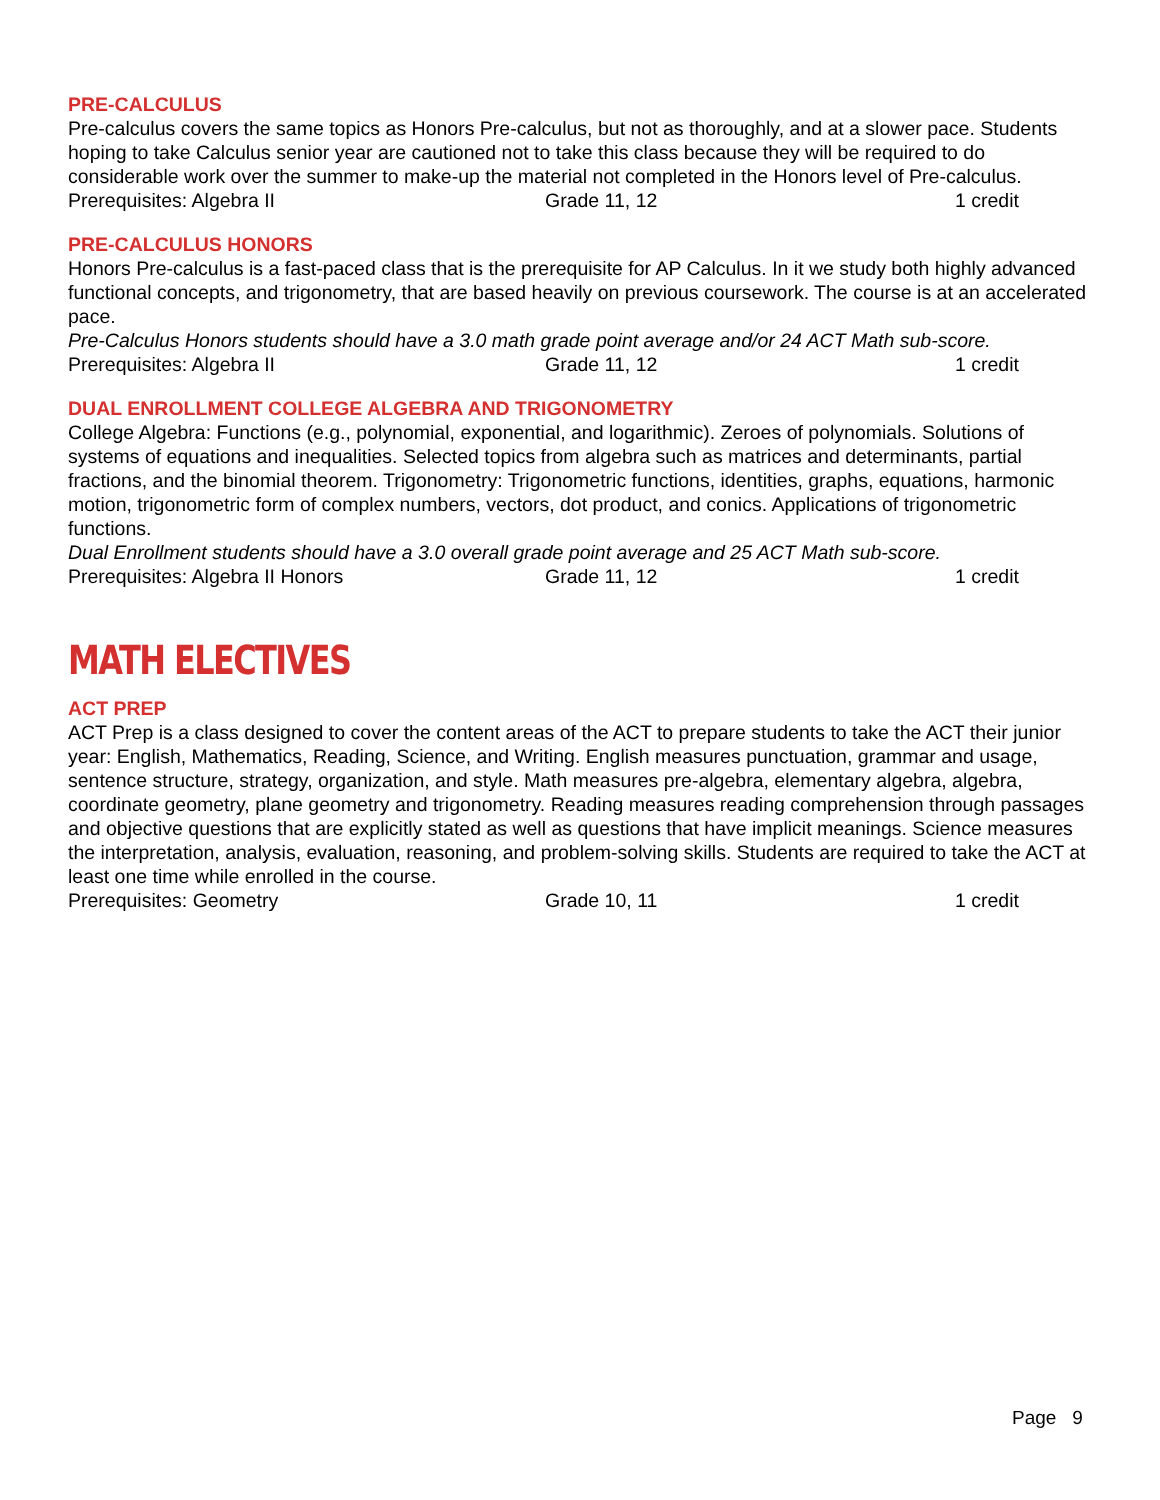PRE-CALCULUS
Pre-calculus covers the same topics as Honors Pre-calculus, but not as thoroughly, and at a slower pace. Students hoping to take Calculus senior year are cautioned not to take this class because they will be required to do considerable work over the summer to make-up the material not completed in the Honors level of Pre-calculus.
Prerequisites: Algebra II Grade 11, 12 1 credit
PRE-CALCULUS HONORS
Honors Pre-calculus is a fast-paced class that is the prerequisite for AP Calculus. In it we study both highly advanced functional concepts, and trigonometry, that are based heavily on previous coursework. The course is at an accelerated pace.
Pre-Calculus Honors students should have a 3.0 math grade point average and/or 24 ACT Math sub-score.
Prerequisites: Algebra II Grade 11, 12 1 credit
DUAL ENROLLMENT COLLEGE ALGEBRA AND TRIGONOMETRY
College Algebra: Functions (e.g., polynomial, exponential, and logarithmic). Zeroes of polynomials. Solutions of systems of equations and inequalities. Selected topics from algebra such as matrices and determinants, partial fractions, and the binomial theorem. Trigonometry: Trigonometric functions, identities, graphs, equations, harmonic motion, trigonometric form of complex numbers, vectors, dot product, and conics. Applications of trigonometric functions.
Dual Enrollment students should have a 3.0 overall grade point average and 25 ACT Math sub-score.
Prerequisites: Algebra II Honors Grade 11, 12 1 credit
MATH ELECTIVES
ACT PREP
ACT Prep is a class designed to cover the content areas of the ACT to prepare students to take the ACT their junior year: English, Mathematics, Reading, Science, and Writing. English measures punctuation, grammar and usage, sentence structure, strategy, organization, and style. Math measures pre-algebra, elementary algebra, algebra, coordinate geometry, plane geometry and trigonometry. Reading measures reading comprehension through passages and objective questions that are explicitly stated as well as questions that have implicit meanings. Science measures the interpretation, analysis, evaluation, reasoning, and problem-solving skills. Students are required to take the ACT at least one time while enrolled in the course.
Prerequisites: Geometry Grade 10, 11 1 credit
Page 9